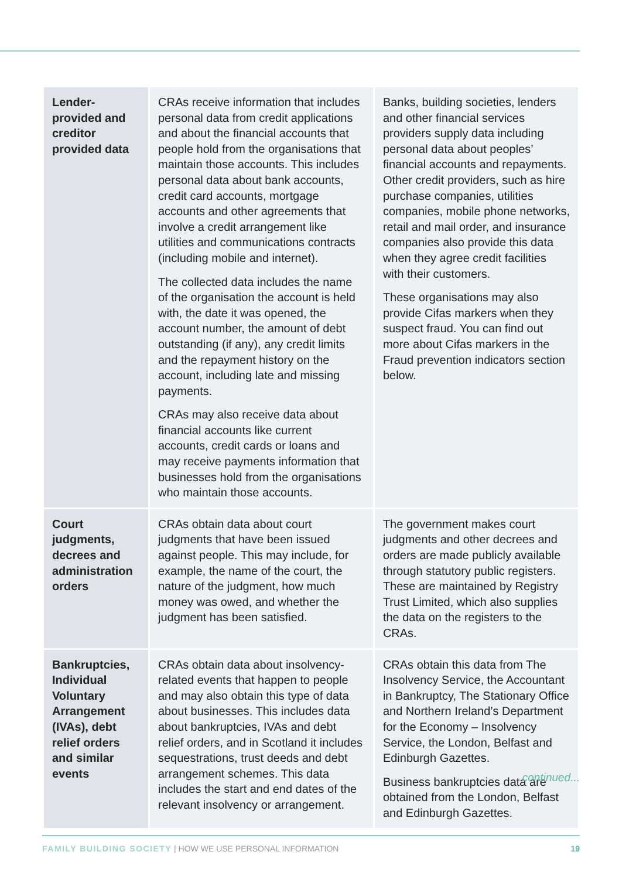| Lender-provided and creditor provided data | CRAs receive information that includes personal data from credit applications and about the financial accounts that people hold from the organisations that maintain those accounts. This includes personal data about bank accounts, credit card accounts, mortgage accounts and other agreements that involve a credit arrangement like utilities and communications contracts (including mobile and internet). The collected data includes the name of the organisation the account is held with, the date it was opened, the account number, the amount of debt outstanding (if any), any credit limits and the repayment history on the account, including late and missing payments. CRAs may also receive data about financial accounts like current accounts, credit cards or loans and may receive payments information that businesses hold from the organisations who maintain those accounts. | Banks, building societies, lenders and other financial services providers supply data including personal data about peoples’ financial accounts and repayments. Other credit providers, such as hire purchase companies, utilities companies, mobile phone networks, retail and mail order, and insurance companies also provide this data when they agree credit facilities with their customers. These organisations may also provide Cifas markers when they suspect fraud. You can find out more about Cifas markers in the Fraud prevention indicators section below. |
| Court judgments, decrees and administration orders | CRAs obtain data about court judgments that have been issued against people. This may include, for example, the name of the court, the nature of the judgment, how much money was owed, and whether the judgment has been satisfied. | The government makes court judgments and other decrees and orders are made publicly available through statutory public registers. These are maintained by Registry Trust Limited, which also supplies the data on the registers to the CRAs. |
| Bankruptcies, Individual Voluntary Arrangement (IVAs), debt relief orders and similar events | CRAs obtain data about insolvency-related events that happen to people and may also obtain this type of data about businesses. This includes data about bankruptcies, IVAs and debt relief orders, and in Scotland it includes sequestrations, trust deeds and debt arrangement schemes. This data includes the start and end dates of the relevant insolvency or arrangement. | CRAs obtain this data from The Insolvency Service, the Accountant in Bankruptcy, The Stationary Office and Northern Ireland’s Department for the Economy – Insolvency Service, the London, Belfast and Edinburgh Gazettes. Business bankruptcies data are obtained from the London, Belfast and Edinburgh Gazettes. |
continued...
FAMILY BUILDING SOCIETY | HOW WE USE PERSONAL INFORMATION 19